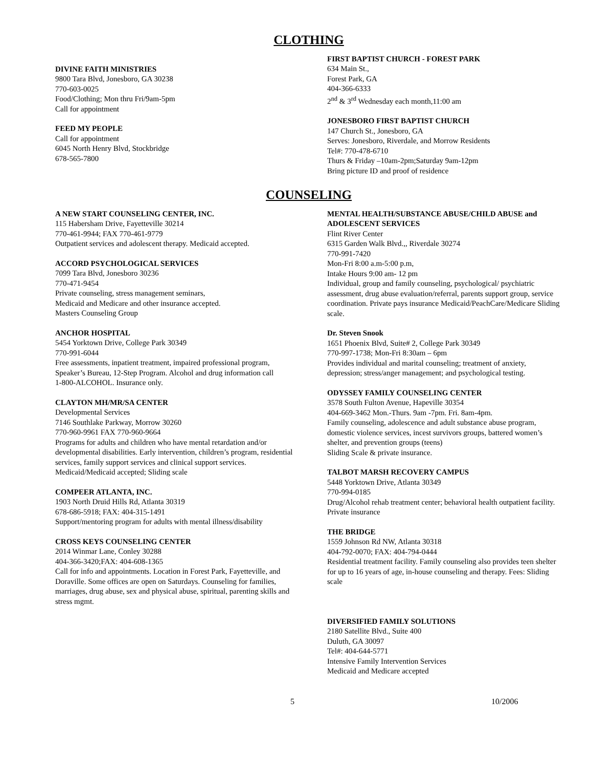CLOTHING
DIVINE FAITH MINISTRIES
9800 Tara Blvd, Jonesboro, GA 30238
770-603-0025
Food/Clothing; Mon thru Fri/9am-5pm
Call for appointment
FEED MY PEOPLE
Call for appointment
6045 North Henry Blvd, Stockbridge
678-565-7800
FIRST BAPTIST CHURCH - FOREST PARK
634 Main St.,
Forest Park, GA
404-366-6333
2<sup>nd</sup> & 3<sup>rd</sup> Wednesday each month,11:00 am
JONESBORO FIRST BAPTIST CHURCH
147 Church St., Jonesboro, GA
Serves: Jonesboro, Riverdale, and Morrow Residents
Tel#: 770-478-6710
Thurs & Friday –10am-2pm;Saturday 9am-12pm
Bring picture ID and proof of residence
COUNSELING
A NEW START COUNSELING CENTER, INC.
115 Habersham Drive, Fayetteville 30214
770-461-9944; FAX 770-461-9779
Outpatient services and adolescent therapy. Medicaid accepted.
ACCORD PSYCHOLOGICAL SERVICES
7099 Tara Blvd, Jonesboro 30236
770-471-9454
Private counseling, stress management seminars,
Medicaid and Medicare and other insurance accepted.
Masters Counseling Group
ANCHOR HOSPITAL
5454 Yorktown Drive, College Park 30349
770-991-6044
Free assessments, inpatient treatment, impaired professional program, Speaker’s Bureau, 12-Step Program. Alcohol and drug information call
1-800-ALCOHOL. Insurance only.
CLAYTON MH/MR/SA CENTER
Developmental Services
7146 Southlake Parkway, Morrow 30260
770-960-9961 FAX 770-960-9664
Programs for adults and children who have mental retardation and/or developmental disabilities. Early intervention, children’s program, residential services, family support services and clinical support services. Medicaid/Medicaid accepted; Sliding scale
COMPEER ATLANTA, INC.
1903 North Druid Hills Rd, Atlanta 30319
678-686-5918; FAX: 404-315-1491
Support/mentoring program for adults with mental illness/disability
CROSS KEYS COUNSELING CENTER
2014 Winmar Lane, Conley 30288
404-366-3420;FAX: 404-608-1365
Call for info and appointments. Location in Forest Park, Fayetteville, and Doraville. Some offices are open on Saturdays. Counseling for families, marriages, drug abuse, sex and physical abuse, spiritual, parenting skills and stress mgmt.
MENTAL HEALTH/SUBSTANCE ABUSE/CHILD ABUSE and ADOLESCENT SERVICES
Flint River Center
6315 Garden Walk Blvd.,, Riverdale 30274
770-991-7420
Mon-Fri 8:00 a.m-5:00 p.m,
Intake Hours 9:00 am- 12 pm
Individual, group and family counseling, psychological/ psychiatric assessment, drug abuse evaluation/referral, parents support group, service coordination. Private pays insurance Medicaid/PeachCare/Medicare Sliding scale.
Dr. Steven Snook
1651 Phoenix Blvd, Suite# 2, College Park 30349
770-997-1738; Mon-Fri 8:30am – 6pm
Provides individual and marital counseling; treatment of anxiety, depression; stress/anger management; and psychological testing.
ODYSSEY FAMILY COUNSELING CENTER
3578 South Fulton Avenue, Hapeville 30354
404-669-3462 Mon.-Thurs. 9am -7pm. Fri. 8am-4pm.
Family counseling, adolescence and adult substance abuse program, domestic violence services, incest survivors groups, battered women’s shelter, and prevention groups (teens)
Sliding Scale & private insurance.
TALBOT MARSH RECOVERY CAMPUS
5448 Yorktown Drive, Atlanta 30349
770-994-0185
Drug/Alcohol rehab treatment center; behavioral health outpatient facility. Private insurance
THE BRIDGE
1559 Johnson Rd NW, Atlanta 30318
404-792-0070; FAX: 404-794-0444
Residential treatment facility. Family counseling also provides teen shelter for up to 16 years of age, in-house counseling and therapy. Fees: Sliding scale
DIVERSIFIED FAMILY SOLUTIONS
2180 Satellite Blvd., Suite 400
Duluth, GA 30097
Tel#: 404-644-5771
Intensive Family Intervention Services
Medicaid and Medicare accepted
5 10/2006